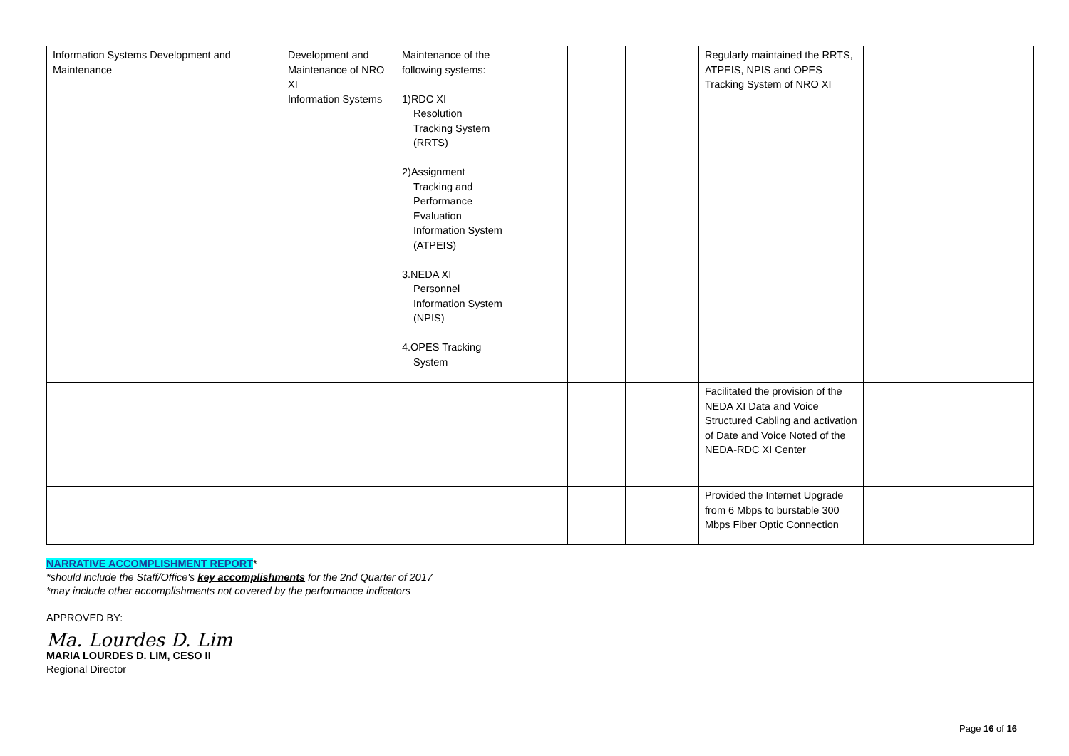| Information Systems Development and Maintenance | Development and Maintenance of NRO XI Information Systems | Maintenance of the following systems: 1)RDC XI Resolution Tracking System (RRTS) 2)Assignment Tracking and Performance Evaluation Information System (ATPEIS) 3.NEDA XI Personnel Information System (NPIS) 4.OPES Tracking System | | | | Regularly maintained the RRTS, ATPEIS, NPIS and OPES Tracking System of NRO XI | |
| | | | | | | Facilitated the provision of the NEDA XI Data and Voice Structured Cabling and activation of Date and Voice Noted of the NEDA-RDC XI Center | |
| | | | | | | Provided the Internet Upgrade from 6 Mbps to burstable 300 Mbps Fiber Optic Connection | |
NARRATIVE ACCOMPLISHMENT REPORT*
*should include the Staff/Office's key accomplishments for the 2nd Quarter of 2017
*may include other accomplishments not covered by the performance indicators
APPROVED BY:
Ma. Lourdes D. Lim
MARIA LOURDES D. LIM, CESO II
Regional Director
Page 16 of 16